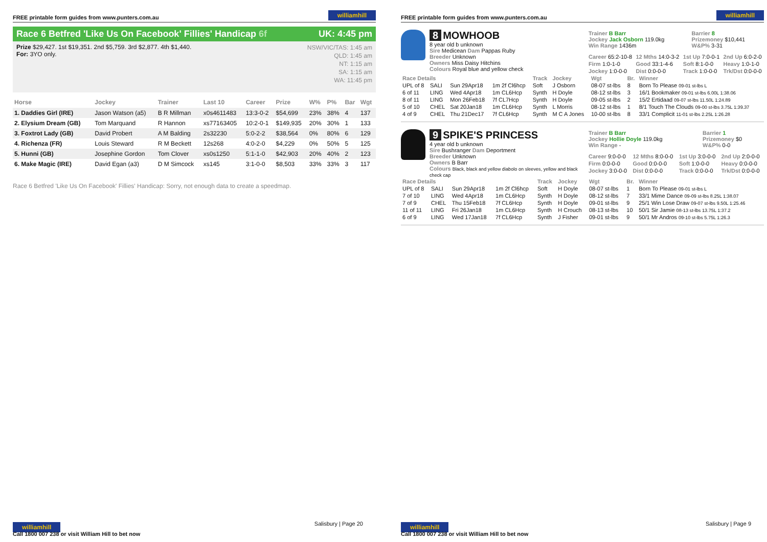FREE printable form guides from www.punters.com.au williamhill
Race 6 Betfred 'Like Us On Facebook' Fillies' Handicap 6f UK: 4:45 pm
Prize $29,427. 1st $19,351. 2nd $5,759. 3rd $2,877. 4th $1,440.
For: 3YO only.
NSW/VIC/TAS: 1:45 am
QLD: 1:45 am
NT: 1:15 am
SA: 1:15 am
WA: 11:45 pm
| Horse | Jockey | Trainer | Last 10 | Career | Prize | W% | P% | Bar | Wgt |
| --- | --- | --- | --- | --- | --- | --- | --- | --- | --- |
| 1. Daddies Girl (IRE) | Jason Watson (a5) | B R Millman | x0s4611483 | 13:3-0-2 | $54,699 | 23% | 38% | 4 | 137 |
| 2. Elysium Dream (GB) | Tom Marquand | R Hannon | xs77163405 | 10:2-0-1 | $149,935 | 20% | 30% | 1 | 133 |
| 3. Foxtrot Lady (GB) | David Probert | A M Balding | 2s32230 | 5:0-2-2 | $38,564 | 0% | 80% | 6 | 129 |
| 4. Richenza (FR) | Louis Steward | R M Beckett | 12s268 | 4:0-2-0 | $4,229 | 0% | 50% | 5 | 125 |
| 5. Hunni (GB) | Josephine Gordon | Tom Clover | xs0s1250 | 5:1-1-0 | $42,903 | 20% | 40% | 2 | 123 |
| 6. Make Magic (IRE) | David Egan (a3) | D M Simcock | xs145 | 3:1-0-0 | $8,503 | 33% | 33% | 3 | 117 |
Race 6 Betfred 'Like Us On Facebook' Fillies' Handicap: Sorry, not enough data to create a speedmap.
williamhill
Call 1800 007 238 or visit William Hill to bet now
Salisbury | Page 20
FREE printable form guides from www.punters.com.au williamhill
8 MOWHOOB
8 year old b unknown
Sire Medicean Dam Pappas Ruby
Breeder Unknown
Owners Miss Daisy Hitchins
Colours Royal blue and yellow check
| Trainer B Barr Jockey Jack Osborn 119.0kg Win Range 1436m | Barrier 8 Prizemoney $10,441 W&P% 3-31 |
| Career 65:2-10-8 | 12 Mths 14:0-3-2 | 1st Up 7:0-0-1 | 2nd Up 6:0-2-0 |
| Firm 1:0-1-0 | Good 33:1-4-6 | Soft 8:1-0-0 | Heavy 1:0-1-0 |
| Jockey 1:0-0-0 | Dist 0:0-0-0 | Track 1:0-0-0 | Trk/Dst 0:0-0-0 |
| Race Details | | | | Track | Jockey | Wgt | Br. | Winner |
| UPL of 8 | SALI | Sun 29Apr18 | 1m 2f Cl6hcp | Soft | J Osborn | 08-07 st-lbs | 8 | Born To Please 09-01 st-lbs L |
| 6 of 11 | LING | Wed 4Apr18 | 1m CL6Hcp | Synth | H Doyle | 08-12 st-lbs | 3 | 16/1 Bookmaker 09-01 st-lbs 6.00L 1:38.06 |
| 8 of 11 | LING | Mon 26Feb18 | 7f CL7Hcp | Synth | H Doyle | 09-05 st-lbs | 2 | 15/2 Ertidaad 09-07 st-lbs 11.50L 1:24.89 |
| 5 of 10 | CHEL | Sat 20Jan18 | 1m CL6Hcp | Synth | L Morris | 08-12 st-lbs | 1 | 8/1 Touch The Clouds 09-00 st-lbs 3.75L 1:39.37 |
| 4 of 9 | CHEL | Thu 21Dec17 | 7f CL6Hcp | Synth | M C A Jones | 10-00 st-lbs | 8 | 33/1 Complicit 11-01 st-lbs 2.25L 1:26.28 |
9 SPIKE'S PRINCESS
4 year old b unknown
Sire Bushranger Dam Deportment
Breeder Unknown
Owners B Barr
Colours Black, black and yellow diabolo on sleeves, yellow and black check cap
| Trainer B Barr Jockey Hollie Doyle 119.0kg Win Range - | Barrier 1 Prizemoney $0 W&P% 0-0 |
| Career 9:0-0-0 | 12 Mths 8:0-0-0 | 1st Up 3:0-0-0 | 2nd Up 2:0-0-0 |
| Firm 0:0-0-0 | Good 0:0-0-0 | Soft 1:0-0-0 | Heavy 0:0-0-0 |
| Jockey 3:0-0-0 | Dist 0:0-0-0 | Track 0:0-0-0 | Trk/Dst 0:0-0-0 |
| Race Details | | | | Track | Jockey | Wgt | Br. | Winner |
| UPL of 8 | SALI | Sun 29Apr18 | 1m 2f Cl6hcp | Soft | H Doyle | 08-07 st-lbs | 1 | Born To Please 09-01 st-lbs L |
| 7 of 10 | LING | Wed 4Apr18 | 1m CL6Hcp | Synth | H Doyle | 08-12 st-lbs | 7 | 33/1 Mime Dance 09-09 st-lbs 8.25L 1:38.07 |
| 7 of 9 | CHEL | Thu 15Feb18 | 7f CL6Hcp | Synth | H Doyle | 09-01 st-lbs | 9 | 25/1 Win Lose Draw 09-07 st-lbs 9.50L 1:25.46 |
| 11 of 11 | LING | Fri 26Jan18 | 1m CL6Hcp | Synth | H Crouch | 08-13 st-lbs | 10 | 50/1 Sir Jamie 08-13 st-lbs 13.75L 1:37.2 |
| 6 of 9 | LING | Wed 17Jan18 | 7f CL6Hcp | Synth | J Fisher | 09-01 st-lbs | 9 | 50/1 Mr Andros 09-10 st-lbs 5.75L 1:26.3 |
williamhill
Call 1800 007 238 or visit William Hill to bet now
Salisbury | Page 9